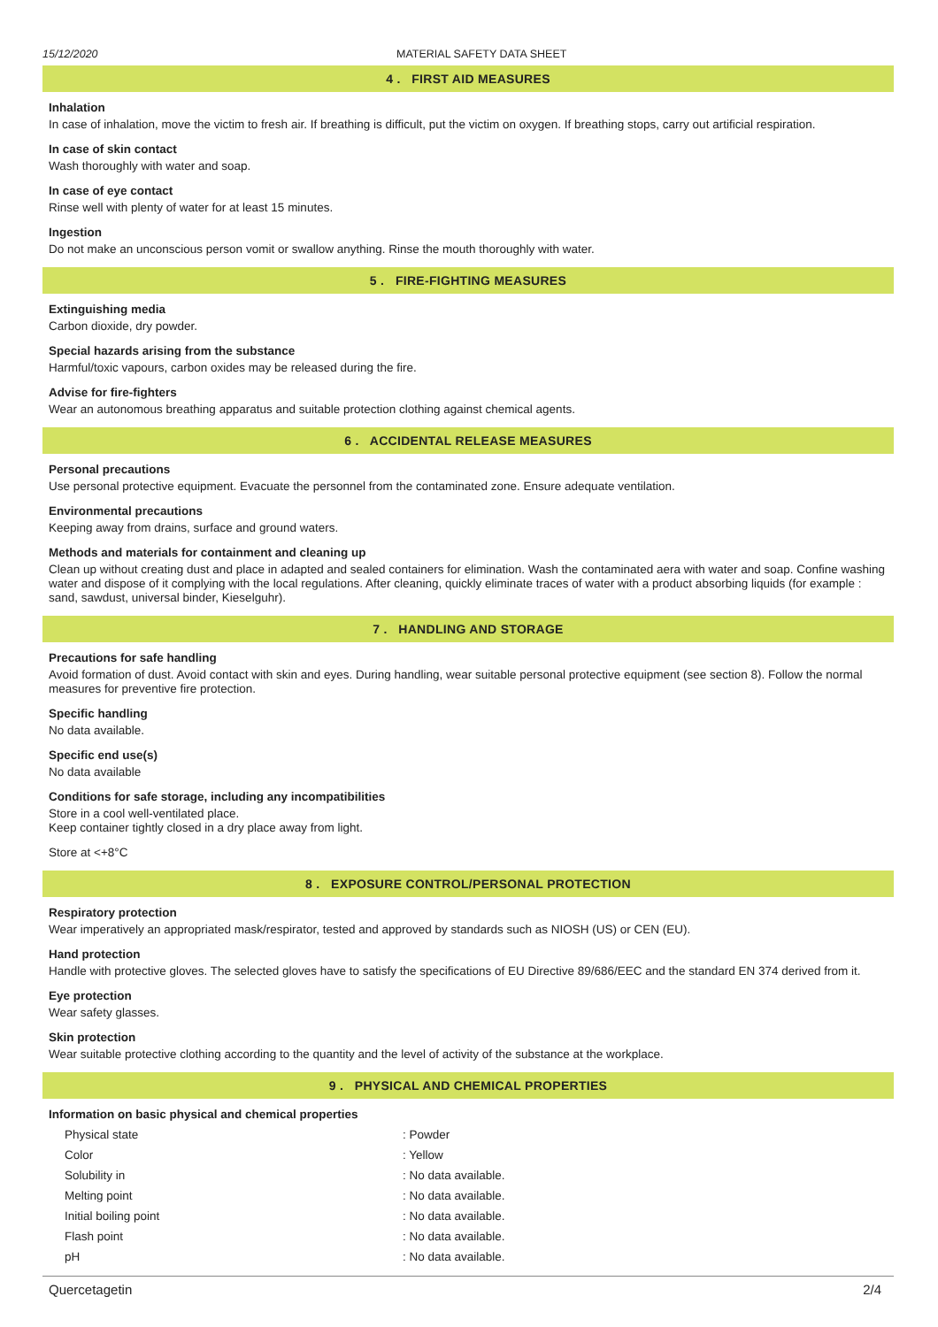15/12/2020 MATERIAL SAFETY DATA SHEET
4 . FIRST AID MEASURES
Inhalation
In case of inhalation, move the victim to fresh air. If breathing is difficult, put the victim on oxygen. If breathing stops, carry out artificial respiration.
In case of skin contact
Wash thoroughly with water and soap.
In case of eye contact
Rinse well with plenty of water for at least 15 minutes.
Ingestion
Do not make an unconscious person vomit or swallow anything. Rinse the mouth thoroughly with water.
5 . FIRE-FIGHTING MEASURES
Extinguishing media
Carbon dioxide, dry powder.
Special hazards arising from the substance
Harmful/toxic vapours, carbon oxides may be released during the fire.
Advise for fire-fighters
Wear an autonomous breathing apparatus and suitable protection clothing against chemical agents.
6 . ACCIDENTAL RELEASE MEASURES
Personal precautions
Use personal protective equipment. Evacuate the personnel from the contaminated zone. Ensure adequate ventilation.
Environmental precautions
Keeping away from drains, surface and ground waters.
Methods and materials for containment and cleaning up
Clean up without creating dust and place in adapted and sealed containers for elimination. Wash the contaminated aera with water and soap. Confine washing water and dispose of it complying with the local regulations. After cleaning, quickly eliminate traces of water with a product absorbing liquids (for example : sand, sawdust, universal binder, Kieselguhr).
7 . HANDLING AND STORAGE
Precautions for safe handling
Avoid formation of dust. Avoid contact with skin and eyes. During handling, wear suitable personal protective equipment (see section 8). Follow the normal measures for preventive fire protection.
Specific handling
No data available.
Specific end use(s)
No data available
Conditions for safe storage, including any incompatibilities
Store in a cool well-ventilated place.
Keep container tightly closed in a dry place away from light.
Store at <+8°C
8 . EXPOSURE CONTROL/PERSONAL PROTECTION
Respiratory protection
Wear imperatively an appropriated mask/respirator, tested and approved by standards such as NIOSH (US) or CEN (EU).
Hand protection
Handle with protective gloves. The selected gloves have to satisfy the specifications of EU Directive 89/686/EEC and the standard EN 374 derived from it.
Eye protection
Wear safety glasses.
Skin protection
Wear suitable protective clothing according to the quantity and the level of activity of the substance at the workplace.
9 . PHYSICAL AND CHEMICAL PROPERTIES
Information on basic physical and chemical properties
| Physical state | : Powder |
| Color | : Yellow |
| Solubility in | : No data available. |
| Melting point | : No data available. |
| Initial boiling point | : No data available. |
| Flash point | : No data available. |
| pH | : No data available. |
Quercetagetin 2/4